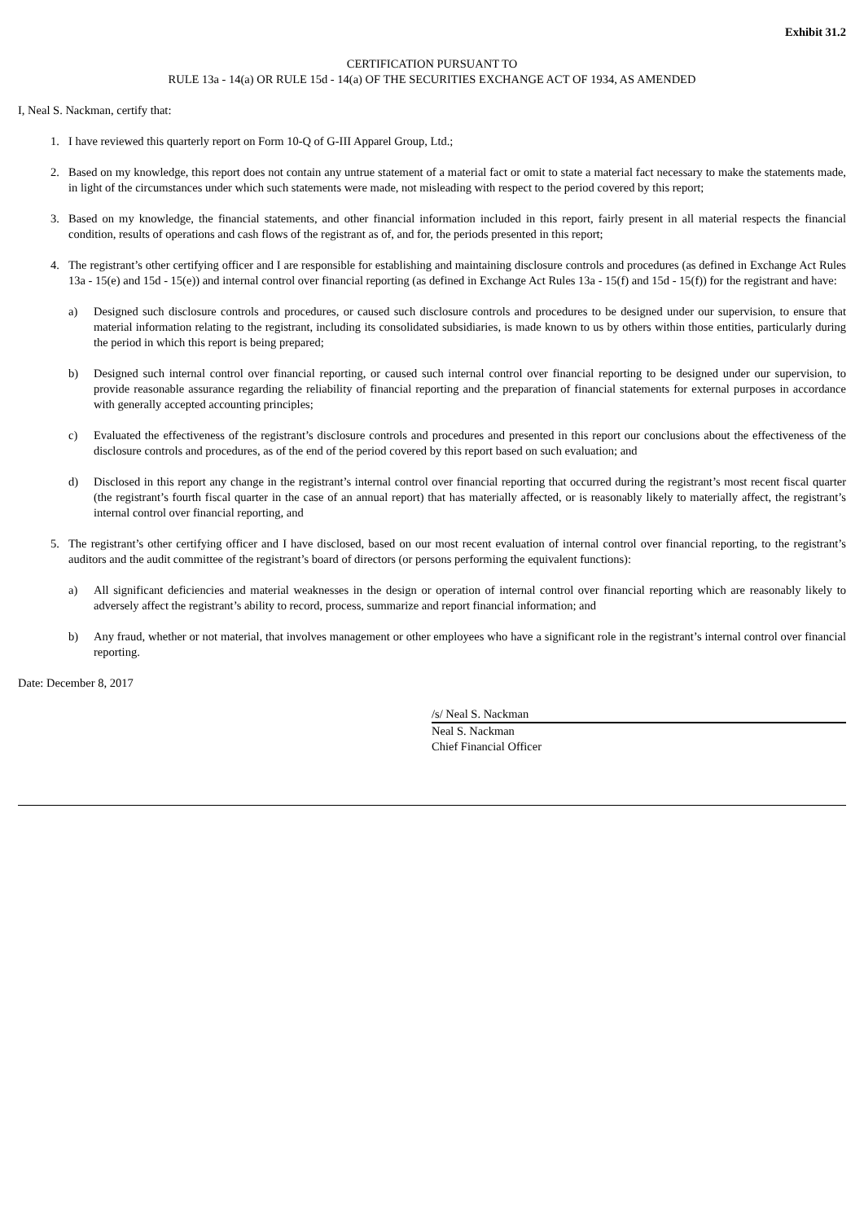Exhibit 31.2
CERTIFICATION PURSUANT TO
RULE 13a - 14(a) OR RULE 15d - 14(a) OF THE SECURITIES EXCHANGE ACT OF 1934, AS AMENDED
I, Neal S. Nackman, certify that:
1. I have reviewed this quarterly report on Form 10-Q of G-III Apparel Group, Ltd.;
2. Based on my knowledge, this report does not contain any untrue statement of a material fact or omit to state a material fact necessary to make the statements made, in light of the circumstances under which such statements were made, not misleading with respect to the period covered by this report;
3. Based on my knowledge, the financial statements, and other financial information included in this report, fairly present in all material respects the financial condition, results of operations and cash flows of the registrant as of, and for, the periods presented in this report;
4. The registrant’s other certifying officer and I are responsible for establishing and maintaining disclosure controls and procedures (as defined in Exchange Act Rules 13a - 15(e) and 15d - 15(e)) and internal control over financial reporting (as defined in Exchange Act Rules 13a - 15(f) and 15d - 15(f)) for the registrant and have:
a) Designed such disclosure controls and procedures, or caused such disclosure controls and procedures to be designed under our supervision, to ensure that material information relating to the registrant, including its consolidated subsidiaries, is made known to us by others within those entities, particularly during the period in which this report is being prepared;
b) Designed such internal control over financial reporting, or caused such internal control over financial reporting to be designed under our supervision, to provide reasonable assurance regarding the reliability of financial reporting and the preparation of financial statements for external purposes in accordance with generally accepted accounting principles;
c) Evaluated the effectiveness of the registrant’s disclosure controls and procedures and presented in this report our conclusions about the effectiveness of the disclosure controls and procedures, as of the end of the period covered by this report based on such evaluation; and
d) Disclosed in this report any change in the registrant’s internal control over financial reporting that occurred during the registrant’s most recent fiscal quarter (the registrant’s fourth fiscal quarter in the case of an annual report) that has materially affected, or is reasonably likely to materially affect, the registrant’s internal control over financial reporting, and
5. The registrant’s other certifying officer and I have disclosed, based on our most recent evaluation of internal control over financial reporting, to the registrant’s auditors and the audit committee of the registrant’s board of directors (or persons performing the equivalent functions):
a) All significant deficiencies and material weaknesses in the design or operation of internal control over financial reporting which are reasonably likely to adversely affect the registrant’s ability to record, process, summarize and report financial information; and
b) Any fraud, whether or not material, that involves management or other employees who have a significant role in the registrant’s internal control over financial reporting.
Date: December 8, 2017
/s/ Neal S. Nackman
Neal S. Nackman
Chief Financial Officer